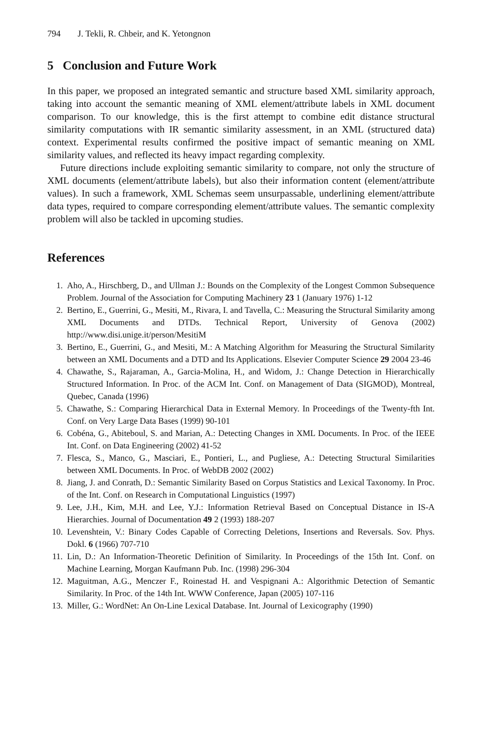794 J. Tekli, R. Chbeir, and K. Yetongnon
5 Conclusion and Future Work
In this paper, we proposed an integrated semantic and structure based XML similarity approach, taking into account the semantic meaning of XML element/attribute labels in XML document comparison. To our knowledge, this is the first attempt to combine edit distance structural similarity computations with IR semantic similarity assessment, in an XML (structured data) context. Experimental results confirmed the positive impact of semantic meaning on XML similarity values, and reflected its heavy impact regarding complexity.
Future directions include exploiting semantic similarity to compare, not only the structure of XML documents (element/attribute labels), but also their information content (element/attribute values). In such a framework, XML Schemas seem unsurpassable, underlining element/attribute data types, required to compare corresponding element/attribute values. The semantic complexity problem will also be tackled in upcoming studies.
References
1. Aho, A., Hirschberg, D., and Ullman J.: Bounds on the Complexity of the Longest Common Subsequence Problem. Journal of the Association for Computing Machinery 23 1 (January 1976) 1-12
2. Bertino, E., Guerrini, G., Mesiti, M., Rivara, I. and Tavella, C.: Measuring the Structural Similarity among XML Documents and DTDs. Technical Report, University of Genova (2002) http://www.disi.unige.it/person/MesitiM
3. Bertino, E., Guerrini, G., and Mesiti, M.: A Matching Algorithm for Measuring the Structural Similarity between an XML Documents and a DTD and Its Applications. Elsevier Computer Science 29 2004 23-46
4. Chawathe, S., Rajaraman, A., Garcia-Molina, H., and Widom, J.: Change Detection in Hierarchically Structured Information. In Proc. of the ACM Int. Conf. on Management of Data (SIGMOD), Montreal, Quebec, Canada (1996)
5. Chawathe, S.: Comparing Hierarchical Data in External Memory. In Proceedings of the Twenty-fth Int. Conf. on Very Large Data Bases (1999) 90-101
6. Cobéna, G., Abiteboul, S. and Marian, A.: Detecting Changes in XML Documents. In Proc. of the IEEE Int. Conf. on Data Engineering (2002) 41-52
7. Flesca, S., Manco, G., Masciari, E., Pontieri, L., and Pugliese, A.: Detecting Structural Similarities between XML Documents. In Proc. of WebDB 2002 (2002)
8. Jiang, J. and Conrath, D.: Semantic Similarity Based on Corpus Statistics and Lexical Taxonomy. In Proc. of the Int. Conf. on Research in Computational Linguistics (1997)
9. Lee, J.H., Kim, M.H. and Lee, Y.J.: Information Retrieval Based on Conceptual Distance in IS-A Hierarchies. Journal of Documentation 49 2 (1993) 188-207
10. Levenshtein, V.: Binary Codes Capable of Correcting Deletions, Insertions and Reversals. Sov. Phys. Dokl. 6 (1966) 707-710
11. Lin, D.: An Information-Theoretic Definition of Similarity. In Proceedings of the 15th Int. Conf. on Machine Learning, Morgan Kaufmann Pub. Inc. (1998) 296-304
12. Maguitman, A.G., Menczer F., Roinestad H. and Vespignani A.: Algorithmic Detection of Semantic Similarity. In Proc. of the 14th Int. WWW Conference, Japan (2005) 107-116
13. Miller, G.: WordNet: An On-Line Lexical Database. Int. Journal of Lexicography (1990)